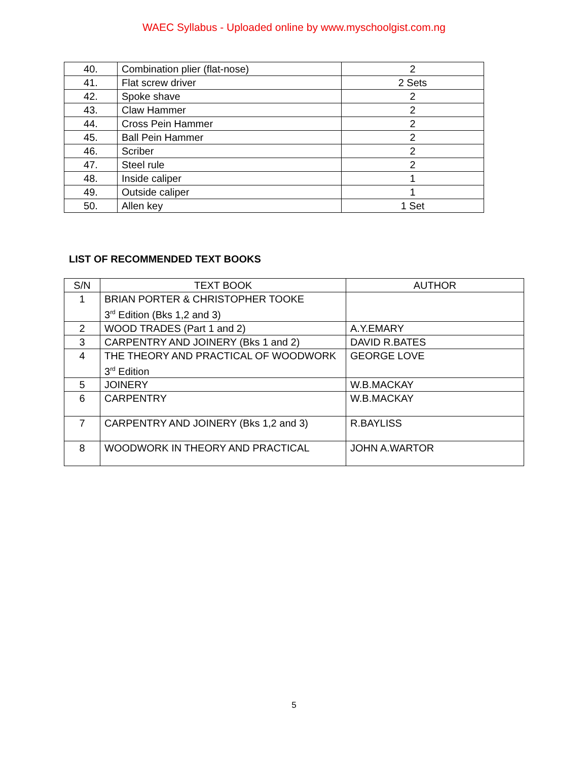WAEC Syllabus - Uploaded online by www.myschoolgist.com.ng
| 40. | Combination plier (flat-nose) | 2 |
| 41. | Flat screw driver | 2 Sets |
| 42. | Spoke shave | 2 |
| 43. | Claw Hammer | 2 |
| 44. | Cross Pein Hammer | 2 |
| 45. | Ball Pein Hammer | 2 |
| 46. | Scriber | 2 |
| 47. | Steel rule | 2 |
| 48. | Inside caliper | 1 |
| 49. | Outside caliper | 1 |
| 50. | Allen key | 1 Set |
LIST OF RECOMMENDED TEXT BOOKS
| S/N | TEXT BOOK | AUTHOR |
| --- | --- | --- |
| 1 | BRIAN PORTER & CHRISTOPHER TOOKE 3<sup>rd</sup> Edition (Bks 1,2 and 3) | |
| 2 | WOOD TRADES (Part 1 and 2) | A.Y.EMARY |
| 3 | CARPENTRY AND JOINERY (Bks 1 and 2) | DAVID R.BATES |
| 4 | THE THEORY AND PRACTICAL OF WOODWORK 3<sup>rd</sup> Edition | GEORGE LOVE |
| 5 | JOINERY | W.B.MACKAY |
| 6 | CARPENTRY | W.B.MACKAY |
| 7 | CARPENTRY AND JOINERY (Bks 1,2 and 3) | R.BAYLISS |
| 8 | WOODWORK IN THEORY AND PRACTICAL | JOHN A.WARTOR |
5